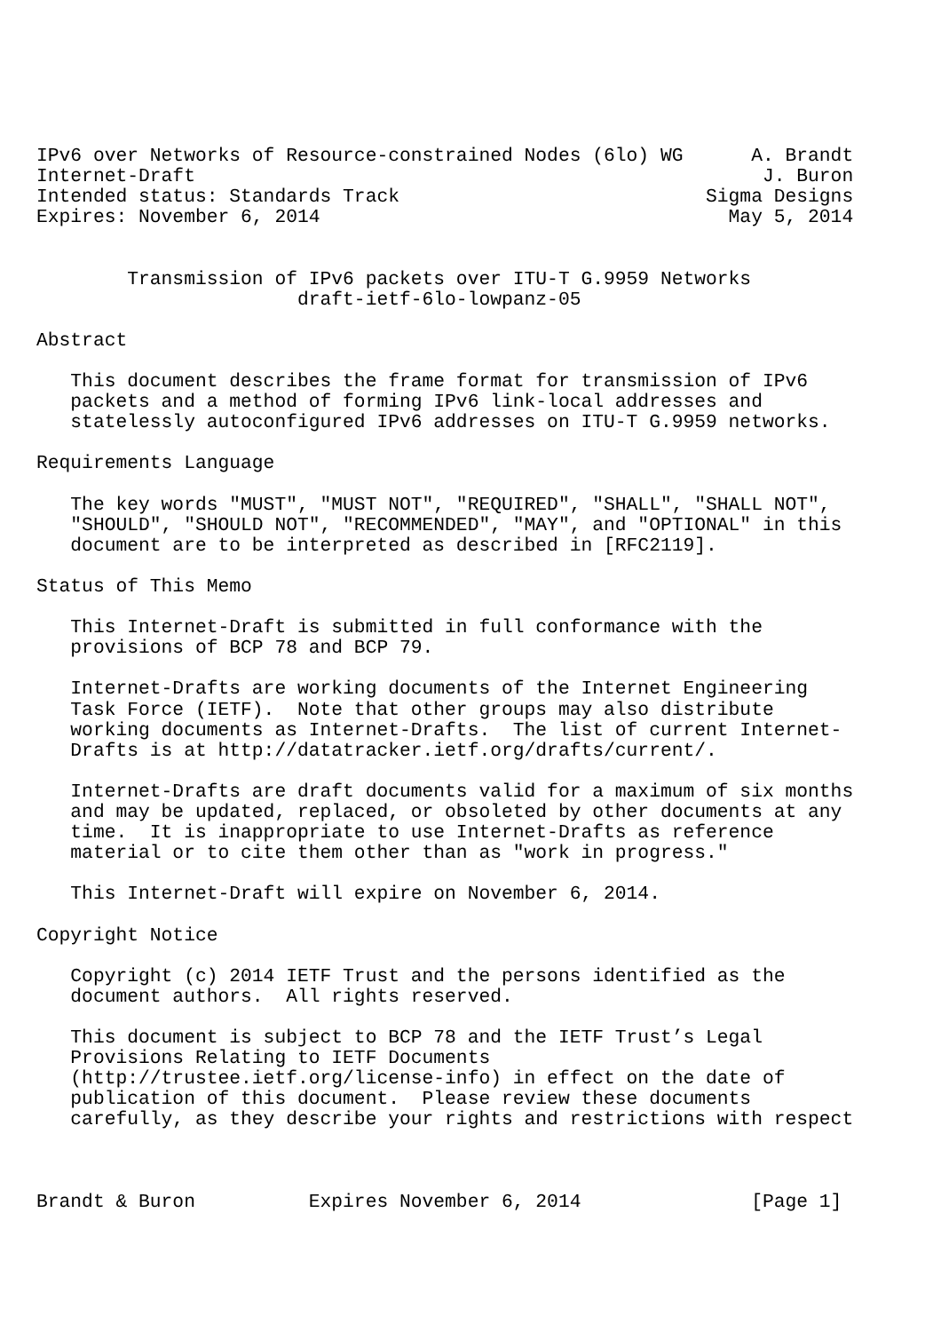IPv6 over Networks of Resource-constrained Nodes (6lo) WG      A. Brandt
Internet-Draft                                                  J. Buron
Intended status: Standards Track                           Sigma Designs
Expires: November 6, 2014                                    May 5, 2014


        Transmission of IPv6 packets over ITU-T G.9959 Networks
                       draft-ietf-6lo-lowpanz-05

Abstract

   This document describes the frame format for transmission of IPv6
   packets and a method of forming IPv6 link-local addresses and
   statelessly autoconfigured IPv6 addresses on ITU-T G.9959 networks.

Requirements Language

   The key words "MUST", "MUST NOT", "REQUIRED", "SHALL", "SHALL NOT",
   "SHOULD", "SHOULD NOT", "RECOMMENDED", "MAY", and "OPTIONAL" in this
   document are to be interpreted as described in [RFC2119].

Status of This Memo

   This Internet-Draft is submitted in full conformance with the
   provisions of BCP 78 and BCP 79.

   Internet-Drafts are working documents of the Internet Engineering
   Task Force (IETF).  Note that other groups may also distribute
   working documents as Internet-Drafts.  The list of current Internet-
   Drafts is at http://datatracker.ietf.org/drafts/current/.

   Internet-Drafts are draft documents valid for a maximum of six months
   and may be updated, replaced, or obsoleted by other documents at any
   time.  It is inappropriate to use Internet-Drafts as reference
   material or to cite them other than as "work in progress."

   This Internet-Draft will expire on November 6, 2014.

Copyright Notice

   Copyright (c) 2014 IETF Trust and the persons identified as the
   document authors.  All rights reserved.

   This document is subject to BCP 78 and the IETF Trust’s Legal
   Provisions Relating to IETF Documents
   (http://trustee.ietf.org/license-info) in effect on the date of
   publication of this document.  Please review these documents
   carefully, as they describe your rights and restrictions with respect



Brandt & Buron          Expires November 6, 2014               [Page 1]